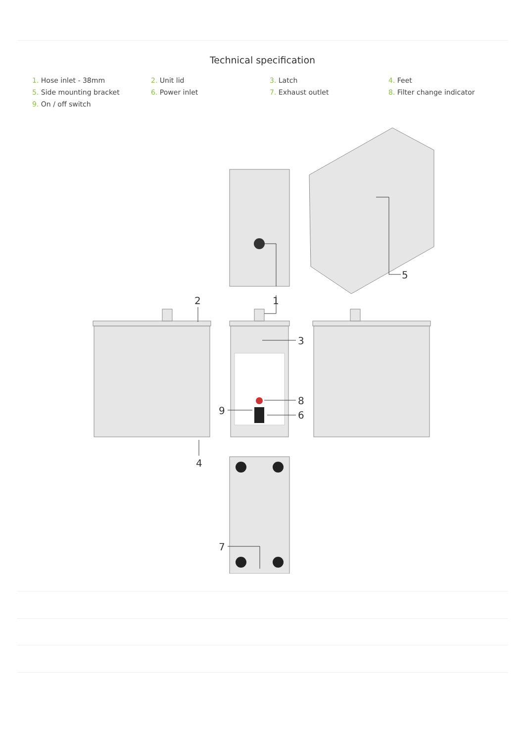Technical specification
1. Hose inlet - 38mm
2. Unit lid
3. Latch
4. Feet
5. Side mounting bracket
6. Power inlet
7. Exhaust outlet
8. Filter change indicator
9. On / off switch
1
2
3
4
5
6
7
8
9